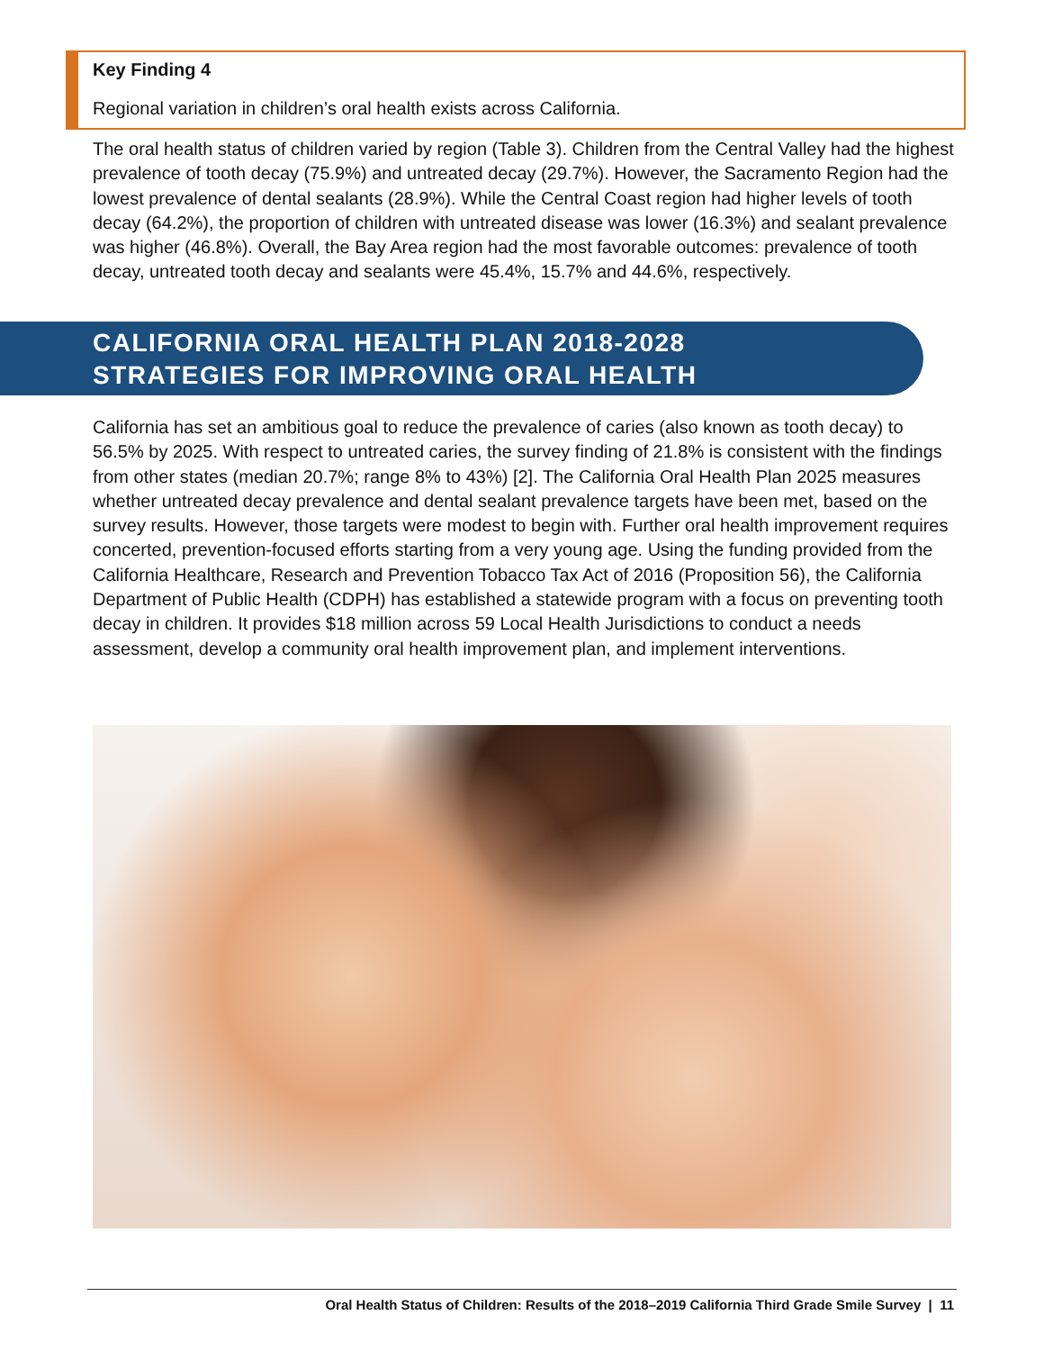Key Finding 4
Regional variation in children’s oral health exists across California.
The oral health status of children varied by region (Table 3). Children from the Central Valley had the highest prevalence of tooth decay (75.9%) and untreated decay (29.7%). However, the Sacramento Region had the lowest prevalence of dental sealants (28.9%). While the Central Coast region had higher levels of tooth decay (64.2%), the proportion of children with untreated disease was lower (16.3%) and sealant prevalence was higher (46.8%). Overall, the Bay Area region had the most favorable outcomes: prevalence of tooth decay, untreated tooth decay and sealants were 45.4%, 15.7% and 44.6%, respectively.
CALIFORNIA ORAL HEALTH PLAN 2018-2028
STRATEGIES FOR IMPROVING ORAL HEALTH
California has set an ambitious goal to reduce the prevalence of caries (also known as tooth decay) to 56.5% by 2025. With respect to untreated caries, the survey finding of 21.8% is consistent with the findings from other states (median 20.7%; range 8% to 43%) [2]. The California Oral Health Plan 2025 measures whether untreated decay prevalence and dental sealant prevalence targets have been met, based on the survey results. However, those targets were modest to begin with. Further oral health improvement requires concerted, prevention-focused efforts starting from a very young age. Using the funding provided from the California Healthcare, Research and Prevention Tobacco Tax Act of 2016 (Proposition 56), the California Department of Public Health (CDPH) has established a statewide program with a focus on preventing tooth decay in children. It provides $18 million across 59 Local Health Jurisdictions to conduct a needs assessment, develop a community oral health improvement plan, and implement interventions.
Oral Health Status of Children: Results of the 2018–2019 California Third Grade Smile Survey | 11